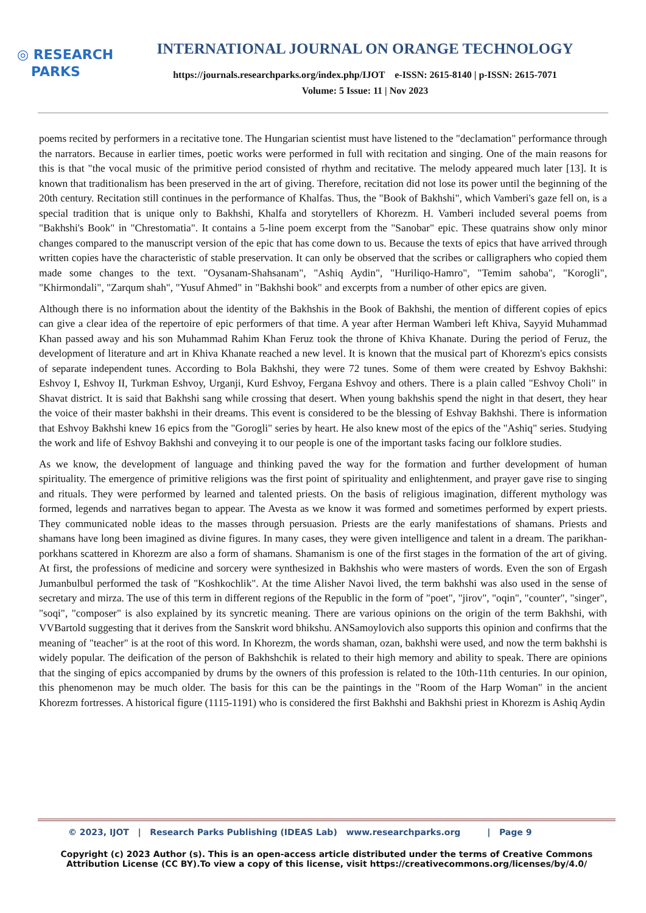◎ RESEARCH
PARKS
INTERNATIONAL JOURNAL ON ORANGE TECHNOLOGY
https://journals.researchparks.org/index.php/IJOT e-ISSN: 2615-8140 | p-ISSN: 2615-7071
Volume: 5 Issue: 11 | Nov 2023
poems recited by performers in a recitative tone. The Hungarian scientist must have listened to the "declamation" performance through the narrators. Because in earlier times, poetic works were performed in full with recitation and singing. One of the main reasons for this is that "the vocal music of the primitive period consisted of rhythm and recitative. The melody appeared much later [13]. It is known that traditionalism has been preserved in the art of giving. Therefore, recitation did not lose its power until the beginning of the 20th century. Recitation still continues in the performance of Khalfas. Thus, the "Book of Bakhshi", which Vamberi's gaze fell on, is a special tradition that is unique only to Bakhshi, Khalfa and storytellers of Khorezm. H. Vamberi included several poems from "Bakhshi's Book" in "Chrestomatia". It contains a 5-line poem excerpt from the "Sanobar" epic. These quatrains show only minor changes compared to the manuscript version of the epic that has come down to us. Because the texts of epics that have arrived through written copies have the characteristic of stable preservation. It can only be observed that the scribes or calligraphers who copied them made some changes to the text. "Oysanam-Shahsanam", "Ashiq Aydin", "Huriliqo-Hamro", "Temim sahoba", "Korogli", "Khirmondali", "Zarqum shah", "Yusuf Ahmed" in "Bakhshi book" and excerpts from a number of other epics are given.
Although there is no information about the identity of the Bakhshis in the Book of Bakhshi, the mention of different copies of epics can give a clear idea of the repertoire of epic performers of that time. A year after Herman Wamberi left Khiva, Sayyid Muhammad Khan passed away and his son Muhammad Rahim Khan Feruz took the throne of Khiva Khanate. During the period of Feruz, the development of literature and art in Khiva Khanate reached a new level. It is known that the musical part of Khorezm's epics consists of separate independent tunes. According to Bola Bakhshi, they were 72 tunes. Some of them were created by Eshvoy Bakhshi: Eshvoy I, Eshvoy II, Turkman Eshvoy, Urganji, Kurd Eshvoy, Fergana Eshvoy and others. There is a plain called "Eshvoy Choli" in Shavat district. It is said that Bakhshi sang while crossing that desert. When young bakhshis spend the night in that desert, they hear the voice of their master bakhshi in their dreams. This event is considered to be the blessing of Eshvay Bakhshi. There is information that Eshvoy Bakhshi knew 16 epics from the "Gorogli" series by heart. He also knew most of the epics of the "Ashiq" series. Studying the work and life of Eshvoy Bakhshi and conveying it to our people is one of the important tasks facing our folklore studies.
As we know, the development of language and thinking paved the way for the formation and further development of human spirituality. The emergence of primitive religions was the first point of spirituality and enlightenment, and prayer gave rise to singing and rituals. They were performed by learned and talented priests. On the basis of religious imagination, different mythology was formed, legends and narratives began to appear. The Avesta as we know it was formed and sometimes performed by expert priests. They communicated noble ideas to the masses through persuasion. Priests are the early manifestations of shamans. Priests and shamans have long been imagined as divine figures. In many cases, they were given intelligence and talent in a dream. The parikhan-porkhans scattered in Khorezm are also a form of shamans. Shamanism is one of the first stages in the formation of the art of giving. At first, the professions of medicine and sorcery were synthesized in Bakhshis who were masters of words. Even the son of Ergash Jumanbulbul performed the task of "Koshkochlik". At the time Alisher Navoi lived, the term bakhshi was also used in the sense of secretary and mirza. The use of this term in different regions of the Republic in the form of "poet", "jirov", "oqin", "counter", "singer", "soqi", "composer" is also explained by its syncretic meaning. There are various opinions on the origin of the term Bakhshi, with VVBartold suggesting that it derives from the Sanskrit word bhikshu. ANSamoylovich also supports this opinion and confirms that the meaning of "teacher" is at the root of this word. In Khorezm, the words shaman, ozan, bakhshi were used, and now the term bakhshi is widely popular. The deification of the person of Bakhshchik is related to their high memory and ability to speak. There are opinions that the singing of epics accompanied by drums by the owners of this profession is related to the 10th-11th centuries. In our opinion, this phenomenon may be much older. The basis for this can be the paintings in the "Room of the Harp Woman" in the ancient Khorezm fortresses. A historical figure (1115-1191) who is considered the first Bakhshi and Bakhshi priest in Khorezm is Ashiq Aydin
© 2023, IJOT | Research Parks Publishing (IDEAS Lab) www.researchparks.org | Page 9
Copyright (c) 2023 Author (s). This is an open-access article distributed under the terms of Creative Commons
Attribution License (CC BY).To view a copy of this license, visit https://creativecommons.org/licenses/by/4.0/